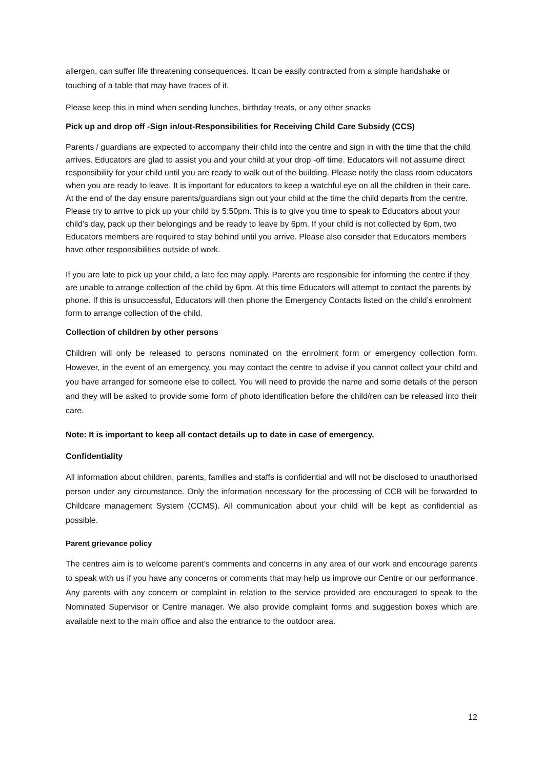allergen, can suffer life threatening consequences. It can be easily contracted from a simple handshake or touching of a table that may have traces of it.
Please keep this in mind when sending lunches, birthday treats, or any other snacks
Pick up and drop off -Sign in/out-Responsibilities for Receiving Child Care Subsidy (CCS)
Parents / guardians are expected to accompany their child into the centre and sign in with the time that the child arrives. Educators are glad to assist you and your child at your drop -off time. Educators will not assume direct responsibility for your child until you are ready to walk out of the building. Please notify the class room educators when you are ready to leave. It is important for educators to keep a watchful eye on all the children in their care. At the end of the day ensure parents/guardians sign out your child at the time the child departs from the centre. Please try to arrive to pick up your child by 5:50pm. This is to give you time to speak to Educators about your child’s day, pack up their belongings and be ready to leave by 6pm. If your child is not collected by 6pm, two Educators members are required to stay behind until you arrive. Please also consider that Educators members have other responsibilities outside of work.
If you are late to pick up your child, a late fee may apply. Parents are responsible for informing the centre if they are unable to arrange collection of the child by 6pm. At this time Educators will attempt to contact the parents by phone. If this is unsuccessful, Educators will then phone the Emergency Contacts listed on the child’s enrolment form to arrange collection of the child.
Collection of children by other persons
Children will only be released to persons nominated on the enrolment form or emergency collection form. However, in the event of an emergency, you may contact the centre to advise if you cannot collect your child and you have arranged for someone else to collect. You will need to provide the name and some details of the person and they will be asked to provide some form of photo identification before the child/ren can be released into their care.
Note: It is important to keep all contact details up to date in case of emergency.
Confidentiality
All information about children, parents, families and staffs is confidential and will not be disclosed to unauthorised person under any circumstance. Only the information necessary for the processing of CCB will be forwarded to Childcare management System (CCMS). All communication about your child will be kept as confidential as possible.
Parent grievance policy
The centres aim is to welcome parent’s comments and concerns in any area of our work and encourage parents to speak with us if you have any concerns or comments that may help us improve our Centre or our performance. Any parents with any concern or complaint in relation to the service provided are encouraged to speak to the Nominated Supervisor or Centre manager. We also provide complaint forms and suggestion boxes which are available next to the main office and also the entrance to the outdoor area.
12